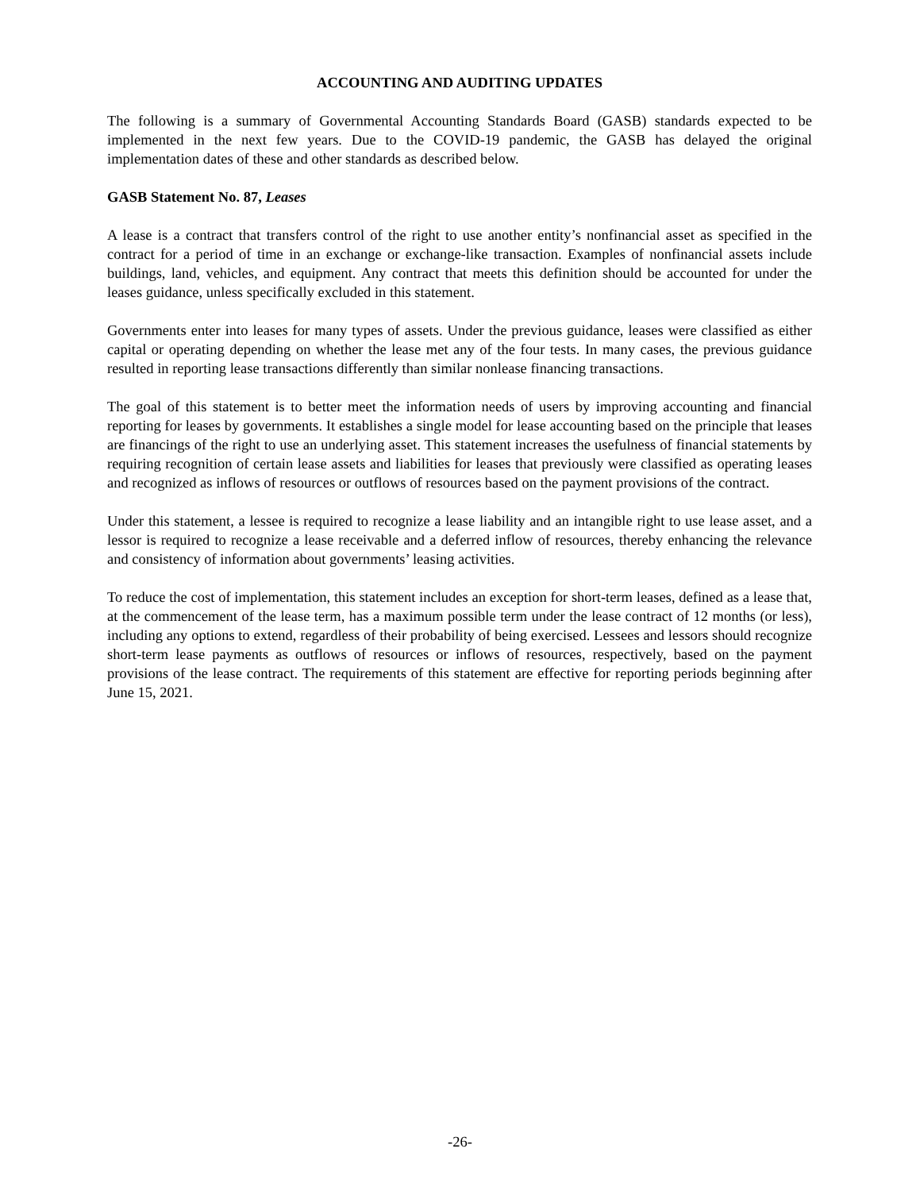ACCOUNTING AND AUDITING UPDATES
The following is a summary of Governmental Accounting Standards Board (GASB) standards expected to be implemented in the next few years. Due to the COVID-19 pandemic, the GASB has delayed the original implementation dates of these and other standards as described below.
GASB Statement No. 87, Leases
A lease is a contract that transfers control of the right to use another entity’s nonfinancial asset as specified in the contract for a period of time in an exchange or exchange-like transaction. Examples of nonfinancial assets include buildings, land, vehicles, and equipment. Any contract that meets this definition should be accounted for under the leases guidance, unless specifically excluded in this statement.
Governments enter into leases for many types of assets. Under the previous guidance, leases were classified as either capital or operating depending on whether the lease met any of the four tests. In many cases, the previous guidance resulted in reporting lease transactions differently than similar nonlease financing transactions.
The goal of this statement is to better meet the information needs of users by improving accounting and financial reporting for leases by governments. It establishes a single model for lease accounting based on the principle that leases are financings of the right to use an underlying asset. This statement increases the usefulness of financial statements by requiring recognition of certain lease assets and liabilities for leases that previously were classified as operating leases and recognized as inflows of resources or outflows of resources based on the payment provisions of the contract.
Under this statement, a lessee is required to recognize a lease liability and an intangible right to use lease asset, and a lessor is required to recognize a lease receivable and a deferred inflow of resources, thereby enhancing the relevance and consistency of information about governments’ leasing activities.
To reduce the cost of implementation, this statement includes an exception for short-term leases, defined as a lease that, at the commencement of the lease term, has a maximum possible term under the lease contract of 12 months (or less), including any options to extend, regardless of their probability of being exercised. Lessees and lessors should recognize short-term lease payments as outflows of resources or inflows of resources, respectively, based on the payment provisions of the lease contract. The requirements of this statement are effective for reporting periods beginning after June 15, 2021.
-26-